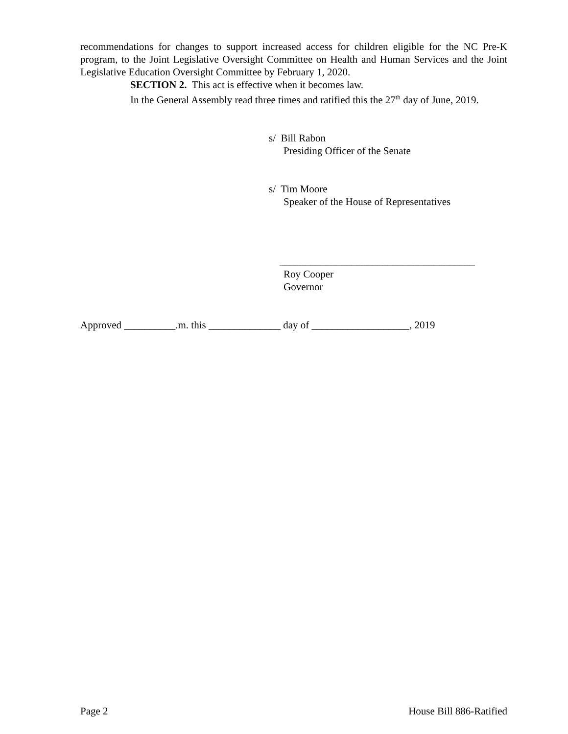recommendations for changes to support increased access for children eligible for the NC Pre-K program, to the Joint Legislative Oversight Committee on Health and Human Services and the Joint Legislative Education Oversight Committee by February 1, 2020.
SECTION 2. This act is effective when it becomes law.
In the General Assembly read three times and ratified this the 27<sup>th</sup> day of June, 2019.
s/ Bill Rabon
Presiding Officer of the Senate
s/ Tim Moore
Speaker of the House of Representatives
______________________________________
Roy Cooper
Governor
Approved __________.m. this ______________ day of ___________________, 2019
Page 2 House Bill 886-Ratified